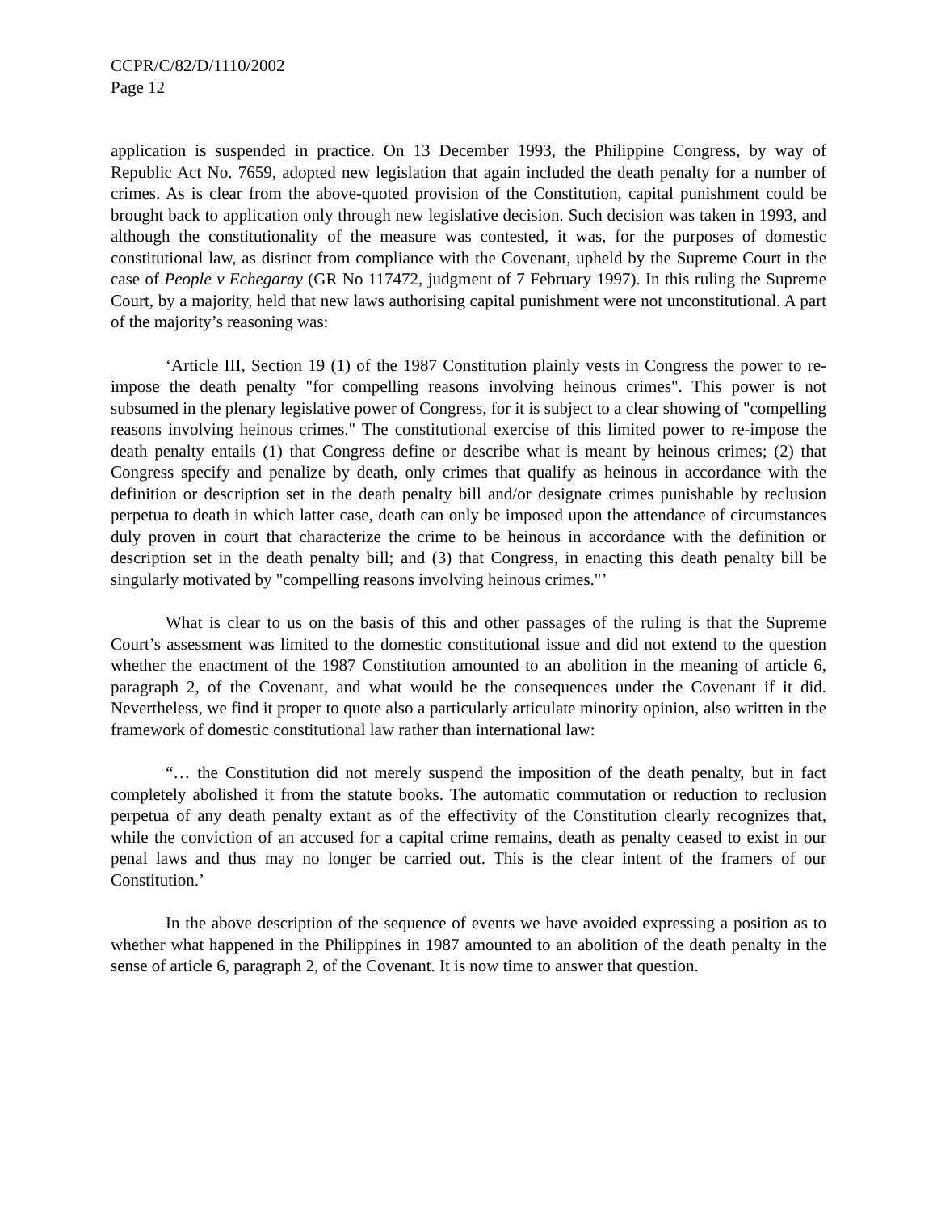CCPR/C/82/D/1110/2002
Page 12
application is suspended in practice. On 13 December 1993, the Philippine Congress, by way of Republic Act No. 7659, adopted new legislation that again included the death penalty for a number of crimes. As is clear from the above-quoted provision of the Constitution, capital punishment could be brought back to application only through new legislative decision. Such decision was taken in 1993, and although the constitutionality of the measure was contested, it was, for the purposes of domestic constitutional law, as distinct from compliance with the Covenant, upheld by the Supreme Court in the case of People v Echegaray (GR No 117472, judgment of 7 February 1997). In this ruling the Supreme Court, by a majority, held that new laws authorising capital punishment were not unconstitutional. A part of the majority’s reasoning was:
‘Article III, Section 19 (1) of the 1987 Constitution plainly vests in Congress the power to re-impose the death penalty "for compelling reasons involving heinous crimes". This power is not subsumed in the plenary legislative power of Congress, for it is subject to a clear showing of "compelling reasons involving heinous crimes." The constitutional exercise of this limited power to re-impose the death penalty entails (1) that Congress define or describe what is meant by heinous crimes; (2) that Congress specify and penalize by death, only crimes that qualify as heinous in accordance with the definition or description set in the death penalty bill and/or designate crimes punishable by reclusion perpetua to death in which latter case, death can only be imposed upon the attendance of circumstances duly proven in court that characterize the crime to be heinous in accordance with the definition or description set in the death penalty bill; and (3) that Congress, in enacting this death penalty bill be singularly motivated by "compelling reasons involving heinous crimes."’
What is clear to us on the basis of this and other passages of the ruling is that the Supreme Court’s assessment was limited to the domestic constitutional issue and did not extend to the question whether the enactment of the 1987 Constitution amounted to an abolition in the meaning of article 6, paragraph 2, of the Covenant, and what would be the consequences under the Covenant if it did. Nevertheless, we find it proper to quote also a particularly articulate minority opinion, also written in the framework of domestic constitutional law rather than international law:
“… the Constitution did not merely suspend the imposition of the death penalty, but in fact completely abolished it from the statute books. The automatic commutation or reduction to reclusion perpetua of any death penalty extant as of the effectivity of the Constitution clearly recognizes that, while the conviction of an accused for a capital crime remains, death as penalty ceased to exist in our penal laws and thus may no longer be carried out. This is the clear intent of the framers of our Constitution.’
In the above description of the sequence of events we have avoided expressing a position as to whether what happened in the Philippines in 1987 amounted to an abolition of the death penalty in the sense of article 6, paragraph 2, of the Covenant. It is now time to answer that question.